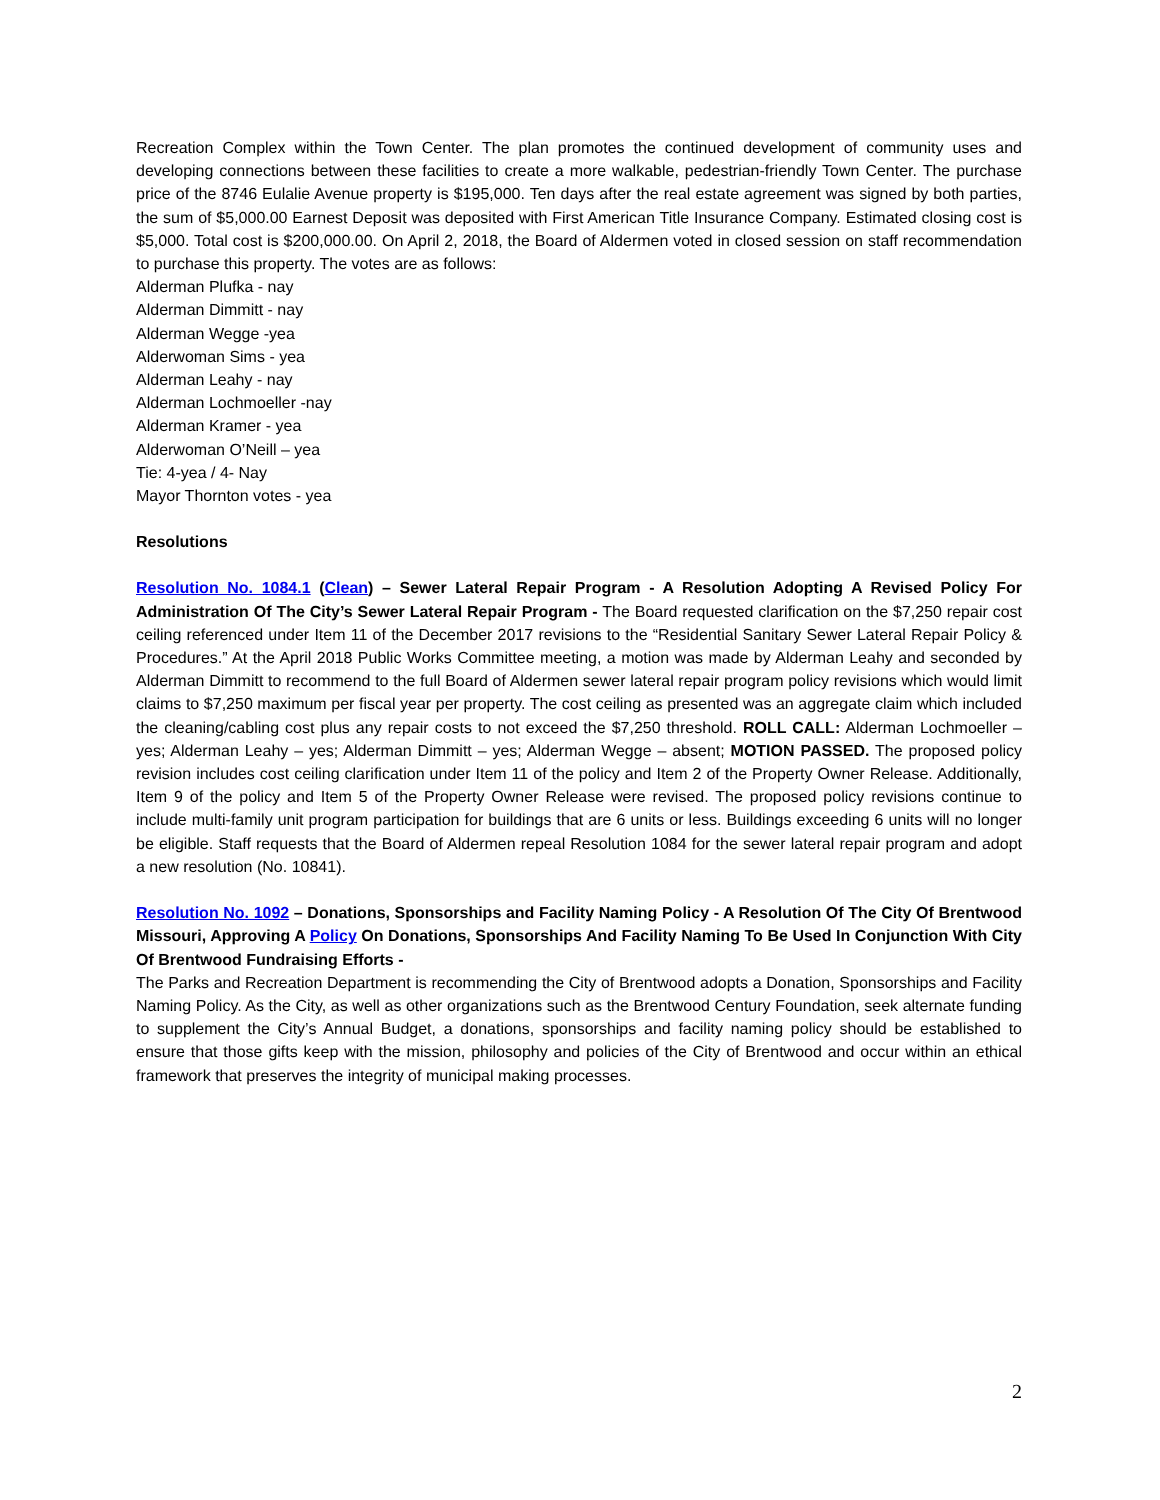Recreation Complex within the Town Center. The plan promotes the continued development of community uses and developing connections between these facilities to create a more walkable, pedestrian-friendly Town Center. The purchase price of the 8746 Eulalie Avenue property is $195,000. Ten days after the real estate agreement was signed by both parties, the sum of $5,000.00 Earnest Deposit was deposited with First American Title Insurance Company. Estimated closing cost is $5,000. Total cost is $200,000.00. On April 2, 2018, the Board of Aldermen voted in closed session on staff recommendation to purchase this property. The votes are as follows:
Alderman Plufka - nay
Alderman Dimmitt - nay
Alderman Wegge -yea
Alderwoman Sims - yea
Alderman Leahy - nay
Alderman Lochmoeller -nay
Alderman Kramer - yea
Alderwoman O’Neill – yea
Tie: 4-yea / 4- Nay
Mayor Thornton votes - yea
Resolutions
Resolution No. 1084.1 (Clean) – Sewer Lateral Repair Program - A Resolution Adopting A Revised Policy For Administration Of The City’s Sewer Lateral Repair Program - The Board requested clarification on the $7,250 repair cost ceiling referenced under Item 11 of the December 2017 revisions to the “Residential Sanitary Sewer Lateral Repair Policy & Procedures.” At the April 2018 Public Works Committee meeting, a motion was made by Alderman Leahy and seconded by Alderman Dimmitt to recommend to the full Board of Aldermen sewer lateral repair program policy revisions which would limit claims to $7,250 maximum per fiscal year per property. The cost ceiling as presented was an aggregate claim which included the cleaning/cabling cost plus any repair costs to not exceed the $7,250 threshold. ROLL CALL: Alderman Lochmoeller – yes; Alderman Leahy – yes; Alderman Dimmitt – yes; Alderman Wegge – absent; MOTION PASSED. The proposed policy revision includes cost ceiling clarification under Item 11 of the policy and Item 2 of the Property Owner Release. Additionally, Item 9 of the policy and Item 5 of the Property Owner Release were revised. The proposed policy revisions continue to include multi-family unit program participation for buildings that are 6 units or less. Buildings exceeding 6 units will no longer be eligible. Staff requests that the Board of Aldermen repeal Resolution 1084 for the sewer lateral repair program and adopt a new resolution (No. 10841).
Resolution No. 1092 – Donations, Sponsorships and Facility Naming Policy - A Resolution Of The City Of Brentwood Missouri, Approving A Policy On Donations, Sponsorships And Facility Naming To Be Used In Conjunction With City Of Brentwood Fundraising Efforts -
The Parks and Recreation Department is recommending the City of Brentwood adopts a Donation, Sponsorships and Facility Naming Policy. As the City, as well as other organizations such as the Brentwood Century Foundation, seek alternate funding to supplement the City’s Annual Budget, a donations, sponsorships and facility naming policy should be established to ensure that those gifts keep with the mission, philosophy and policies of the City of Brentwood and occur within an ethical framework that preserves the integrity of municipal making processes.
2